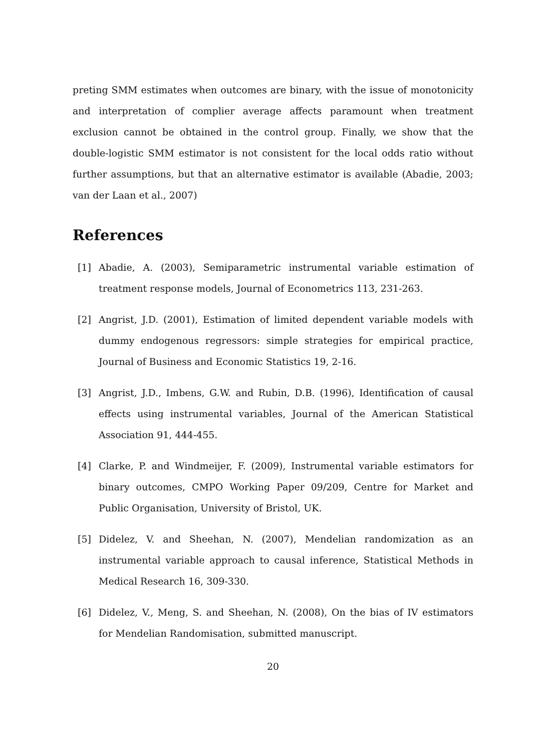preting SMM estimates when outcomes are binary, with the issue of monotonicity and interpretation of complier average affects paramount when treatment exclusion cannot be obtained in the control group. Finally, we show that the double-logistic SMM estimator is not consistent for the local odds ratio without further assumptions, but that an alternative estimator is available (Abadie, 2003; van der Laan et al., 2007)
References
[1] Abadie, A. (2003), Semiparametric instrumental variable estimation of treatment response models, Journal of Econometrics 113, 231-263.
[2] Angrist, J.D. (2001), Estimation of limited dependent variable models with dummy endogenous regressors: simple strategies for empirical practice, Journal of Business and Economic Statistics 19, 2-16.
[3] Angrist, J.D., Imbens, G.W. and Rubin, D.B. (1996), Identification of causal effects using instrumental variables, Journal of the American Statistical Association 91, 444-455.
[4] Clarke, P. and Windmeijer, F. (2009), Instrumental variable estimators for binary outcomes, CMPO Working Paper 09/209, Centre for Market and Public Organisation, University of Bristol, UK.
[5] Didelez, V. and Sheehan, N. (2007), Mendelian randomization as an instrumental variable approach to causal inference, Statistical Methods in Medical Research 16, 309-330.
[6] Didelez, V., Meng, S. and Sheehan, N. (2008), On the bias of IV estimators for Mendelian Randomisation, submitted manuscript.
20